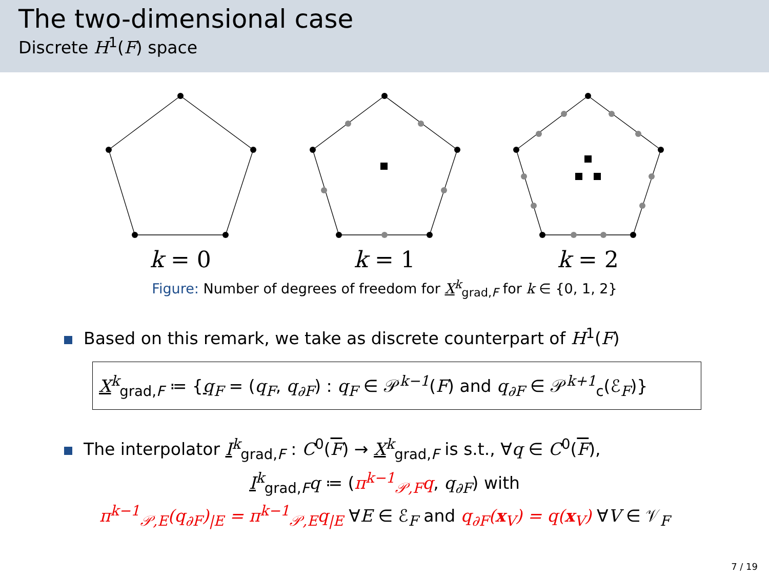The two-dimensional case
Discrete H<sup>1</sup>(F) space
k = 0
k = 1
k = 2
Figure: Number of degrees of freedom for X<sup>k</sup><sub>grad,F</sub> for k ∈ {0, 1, 2}
Based on this remark, we take as discrete counterpart of H<sup>1</sup>(F)
X<sup>k</sup><sub>grad,F</sub> ≔ {q<sub>F</sub> = (q<sub>F</sub>, q<sub>∂F</sub>) : q<sub>F</sub> ∈ 𝒫<sup>k−1</sup>(F) and q<sub>∂F</sub> ∈ 𝒫<sup>k+1</sup><sub>c</sub>(ℰ<sub>F</sub>)}
The interpolator I<sup>k</sup><sub>grad,F</sub> : C<sup>0</sup>(F) → X<sup>k</sup><sub>grad,F</sub> is s.t., ∀q ∈ C<sup>0</sup>(F),
I<sup>k</sup><sub>grad,F</sub>q ≔ (π<sup>k−1</sup><sub>𝒫,F</sub>q, q<sub>∂F</sub>) with
π<sup>k−1</sup><sub>𝒫,E</sub>(q<sub>∂F</sub>)<sub>|E</sub> = π<sup>k−1</sup><sub>𝒫,E</sub>q<sub>|E</sub> ∀E ∈ ℰ<sub>F</sub> and q<sub>∂F</sub>(x<sub>V</sub>) = q(x<sub>V</sub>) ∀V ∈ 𝒱<sub>F</sub>
7 / 19